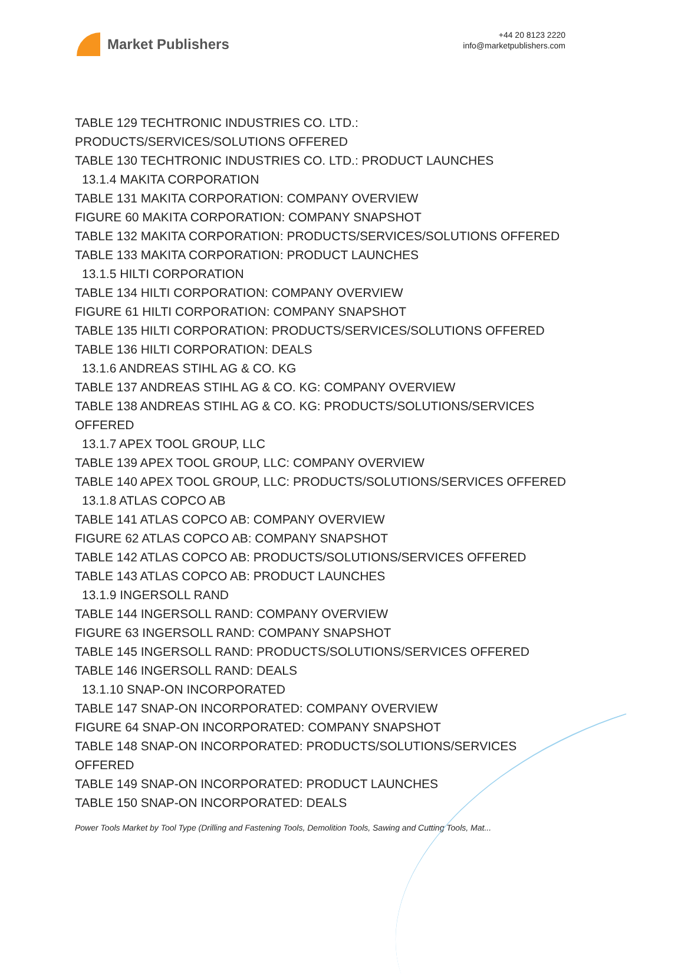Market Publishers
+44 20 8123 2220
info@marketpublishers.com
TABLE 129 TECHTRONIC INDUSTRIES CO. LTD.:
PRODUCTS/SERVICES/SOLUTIONS OFFERED
TABLE 130 TECHTRONIC INDUSTRIES CO. LTD.: PRODUCT LAUNCHES
13.1.4 MAKITA CORPORATION
TABLE 131 MAKITA CORPORATION: COMPANY OVERVIEW
FIGURE 60 MAKITA CORPORATION: COMPANY SNAPSHOT
TABLE 132 MAKITA CORPORATION: PRODUCTS/SERVICES/SOLUTIONS OFFERED
TABLE 133 MAKITA CORPORATION: PRODUCT LAUNCHES
13.1.5 HILTI CORPORATION
TABLE 134 HILTI CORPORATION: COMPANY OVERVIEW
FIGURE 61 HILTI CORPORATION: COMPANY SNAPSHOT
TABLE 135 HILTI CORPORATION: PRODUCTS/SERVICES/SOLUTIONS OFFERED
TABLE 136 HILTI CORPORATION: DEALS
13.1.6 ANDREAS STIHL AG & CO. KG
TABLE 137 ANDREAS STIHL AG & CO. KG: COMPANY OVERVIEW
TABLE 138 ANDREAS STIHL AG & CO. KG: PRODUCTS/SOLUTIONS/SERVICES OFFERED
13.1.7 APEX TOOL GROUP, LLC
TABLE 139 APEX TOOL GROUP, LLC: COMPANY OVERVIEW
TABLE 140 APEX TOOL GROUP, LLC: PRODUCTS/SOLUTIONS/SERVICES OFFERED
13.1.8 ATLAS COPCO AB
TABLE 141 ATLAS COPCO AB: COMPANY OVERVIEW
FIGURE 62 ATLAS COPCO AB: COMPANY SNAPSHOT
TABLE 142 ATLAS COPCO AB: PRODUCTS/SOLUTIONS/SERVICES OFFERED
TABLE 143 ATLAS COPCO AB: PRODUCT LAUNCHES
13.1.9 INGERSOLL RAND
TABLE 144 INGERSOLL RAND: COMPANY OVERVIEW
FIGURE 63 INGERSOLL RAND: COMPANY SNAPSHOT
TABLE 145 INGERSOLL RAND: PRODUCTS/SOLUTIONS/SERVICES OFFERED
TABLE 146 INGERSOLL RAND: DEALS
13.1.10 SNAP-ON INCORPORATED
TABLE 147 SNAP-ON INCORPORATED: COMPANY OVERVIEW
FIGURE 64 SNAP-ON INCORPORATED: COMPANY SNAPSHOT
TABLE 148 SNAP-ON INCORPORATED: PRODUCTS/SOLUTIONS/SERVICES OFFERED
TABLE 149 SNAP-ON INCORPORATED: PRODUCT LAUNCHES
TABLE 150 SNAP-ON INCORPORATED: DEALS
Power Tools Market by Tool Type (Drilling and Fastening Tools, Demolition Tools, Sawing and Cutting Tools, Mat...